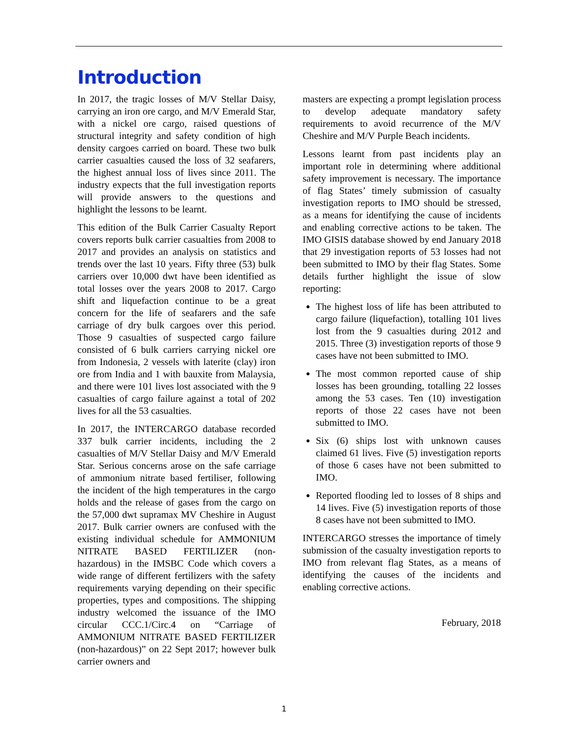Introduction
In 2017, the tragic losses of M/V Stellar Daisy, carrying an iron ore cargo, and M/V Emerald Star, with a nickel ore cargo, raised questions of structural integrity and safety condition of high density cargoes carried on board. These two bulk carrier casualties caused the loss of 32 seafarers, the highest annual loss of lives since 2011. The industry expects that the full investigation reports will provide answers to the questions and highlight the lessons to be learnt.
This edition of the Bulk Carrier Casualty Report covers reports bulk carrier casualties from 2008 to 2017 and provides an analysis on statistics and trends over the last 10 years. Fifty three (53) bulk carriers over 10,000 dwt have been identified as total losses over the years 2008 to 2017. Cargo shift and liquefaction continue to be a great concern for the life of seafarers and the safe carriage of dry bulk cargoes over this period. Those 9 casualties of suspected cargo failure consisted of 6 bulk carriers carrying nickel ore from Indonesia, 2 vessels with laterite (clay) iron ore from India and 1 with bauxite from Malaysia, and there were 101 lives lost associated with the 9 casualties of cargo failure against a total of 202 lives for all the 53 casualties.
In 2017, the INTERCARGO database recorded 337 bulk carrier incidents, including the 2 casualties of M/V Stellar Daisy and M/V Emerald Star. Serious concerns arose on the safe carriage of ammonium nitrate based fertiliser, following the incident of the high temperatures in the cargo holds and the release of gases from the cargo on the 57,000 dwt supramax MV Cheshire in August 2017. Bulk carrier owners are confused with the existing individual schedule for AMMONIUM NITRATE BASED FERTILIZER (non-hazardous) in the IMSBC Code which covers a wide range of different fertilizers with the safety requirements varying depending on their specific properties, types and compositions. The shipping industry welcomed the issuance of the IMO circular CCC.1/Circ.4 on “Carriage of AMMONIUM NITRATE BASED FERTILIZER (non-hazardous)” on 22 Sept 2017; however bulk carrier owners and
masters are expecting a prompt legislation process to develop adequate mandatory safety requirements to avoid recurrence of the M/V Cheshire and M/V Purple Beach incidents.
Lessons learnt from past incidents play an important role in determining where additional safety improvement is necessary. The importance of flag States’ timely submission of casualty investigation reports to IMO should be stressed, as a means for identifying the cause of incidents and enabling corrective actions to be taken. The IMO GISIS database showed by end January 2018 that 29 investigation reports of 53 losses had not been submitted to IMO by their flag States. Some details further highlight the issue of slow reporting:
The highest loss of life has been attributed to cargo failure (liquefaction), totalling 101 lives lost from the 9 casualties during 2012 and 2015. Three (3) investigation reports of those 9 cases have not been submitted to IMO.
The most common reported cause of ship losses has been grounding, totalling 22 losses among the 53 cases. Ten (10) investigation reports of those 22 cases have not been submitted to IMO.
Six (6) ships lost with unknown causes claimed 61 lives. Five (5) investigation reports of those 6 cases have not been submitted to IMO.
Reported flooding led to losses of 8 ships and 14 lives. Five (5) investigation reports of those 8 cases have not been submitted to IMO.
INTERCARGO stresses the importance of timely submission of the casualty investigation reports to IMO from relevant flag States, as a means of identifying the causes of the incidents and enabling corrective actions.
February, 2018
1